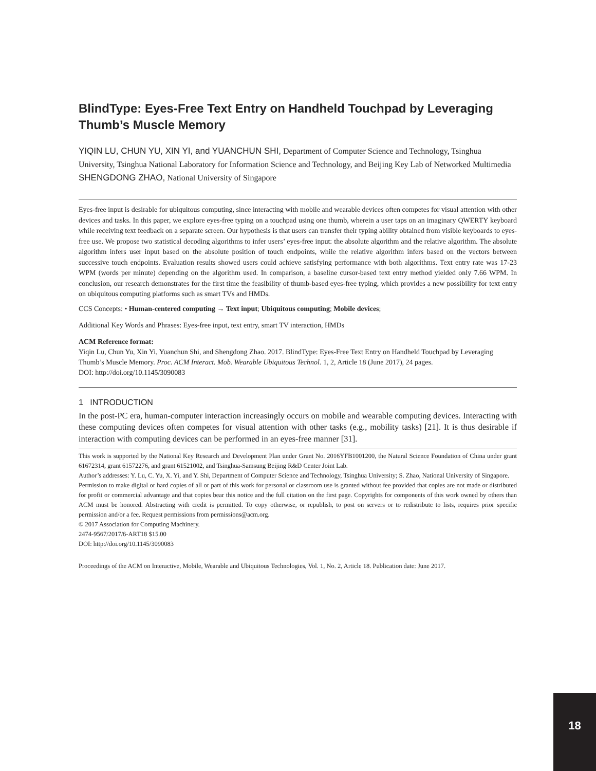BlindType: Eyes-Free Text Entry on Handheld Touchpad by Leveraging Thumb’s Muscle Memory
YIQIN LU, CHUN YU, XIN YI, and YUANCHUN SHI, Department of Computer Science and Technology, Tsinghua University, Tsinghua National Laboratory for Information Science and Technology, and Beijing Key Lab of Networked Multimedia
SHENGDONG ZHAO, National University of Singapore
Eyes-free input is desirable for ubiquitous computing, since interacting with mobile and wearable devices often competes for visual attention with other devices and tasks. In this paper, we explore eyes-free typing on a touchpad using one thumb, wherein a user taps on an imaginary QWERTY keyboard while receiving text feedback on a separate screen. Our hypothesis is that users can transfer their typing ability obtained from visible keyboards to eyes-free use. We propose two statistical decoding algorithms to infer users’ eyes-free input: the absolute algorithm and the relative algorithm. The absolute algorithm infers user input based on the absolute position of touch endpoints, while the relative algorithm infers based on the vectors between successive touch endpoints. Evaluation results showed users could achieve satisfying performance with both algorithms. Text entry rate was 17-23 WPM (words per minute) depending on the algorithm used. In comparison, a baseline cursor-based text entry method yielded only 7.66 WPM. In conclusion, our research demonstrates for the first time the feasibility of thumb-based eyes-free typing, which provides a new possibility for text entry on ubiquitous computing platforms such as smart TVs and HMDs.
CCS Concepts: • Human-centered computing → Text input; Ubiquitous computing; Mobile devices;
Additional Key Words and Phrases: Eyes-free input, text entry, smart TV interaction, HMDs
ACM Reference format:
Yiqin Lu, Chun Yu, Xin Yi, Yuanchun Shi, and Shengdong Zhao. 2017. BlindType: Eyes-Free Text Entry on Handheld Touchpad by Leveraging Thumb’s Muscle Memory. Proc. ACM Interact. Mob. Wearable Ubiquitous Technol. 1, 2, Article 18 (June 2017), 24 pages.
DOI: http://doi.org/10.1145/3090083
1 INTRODUCTION
In the post-PC era, human-computer interaction increasingly occurs on mobile and wearable computing devices. Interacting with these computing devices often competes for visual attention with other tasks (e.g., mobility tasks) [21]. It is thus desirable if interaction with computing devices can be performed in an eyes-free manner [31].
This work is supported by the National Key Research and Development Plan under Grant No. 2016YFB1001200, the Natural Science Foundation of China under grant 61672314, grant 61572276, and grant 61521002, and Tsinghua-Samsung Beijing R&D Center Joint Lab.
Author’s addresses: Y. Lu, C. Yu, X. Yi, and Y. Shi, Department of Computer Science and Technology, Tsinghua University; S. Zhao, National University of Singapore.
Permission to make digital or hard copies of all or part of this work for personal or classroom use is granted without fee provided that copies are not made or distributed for profit or commercial advantage and that copies bear this notice and the full citation on the first page. Copyrights for components of this work owned by others than ACM must be honored. Abstracting with credit is permitted. To copy otherwise, or republish, to post on servers or to redistribute to lists, requires prior specific permission and/or a fee. Request permissions from permissions@acm.org.
© 2017 Association for Computing Machinery.
2474-9567/2017/6-ART18 $15.00
DOI: http://doi.org/10.1145/3090083
Proceedings of the ACM on Interactive, Mobile, Wearable and Ubiquitous Technologies, Vol. 1, No. 2, Article 18. Publication date: June 2017.
18